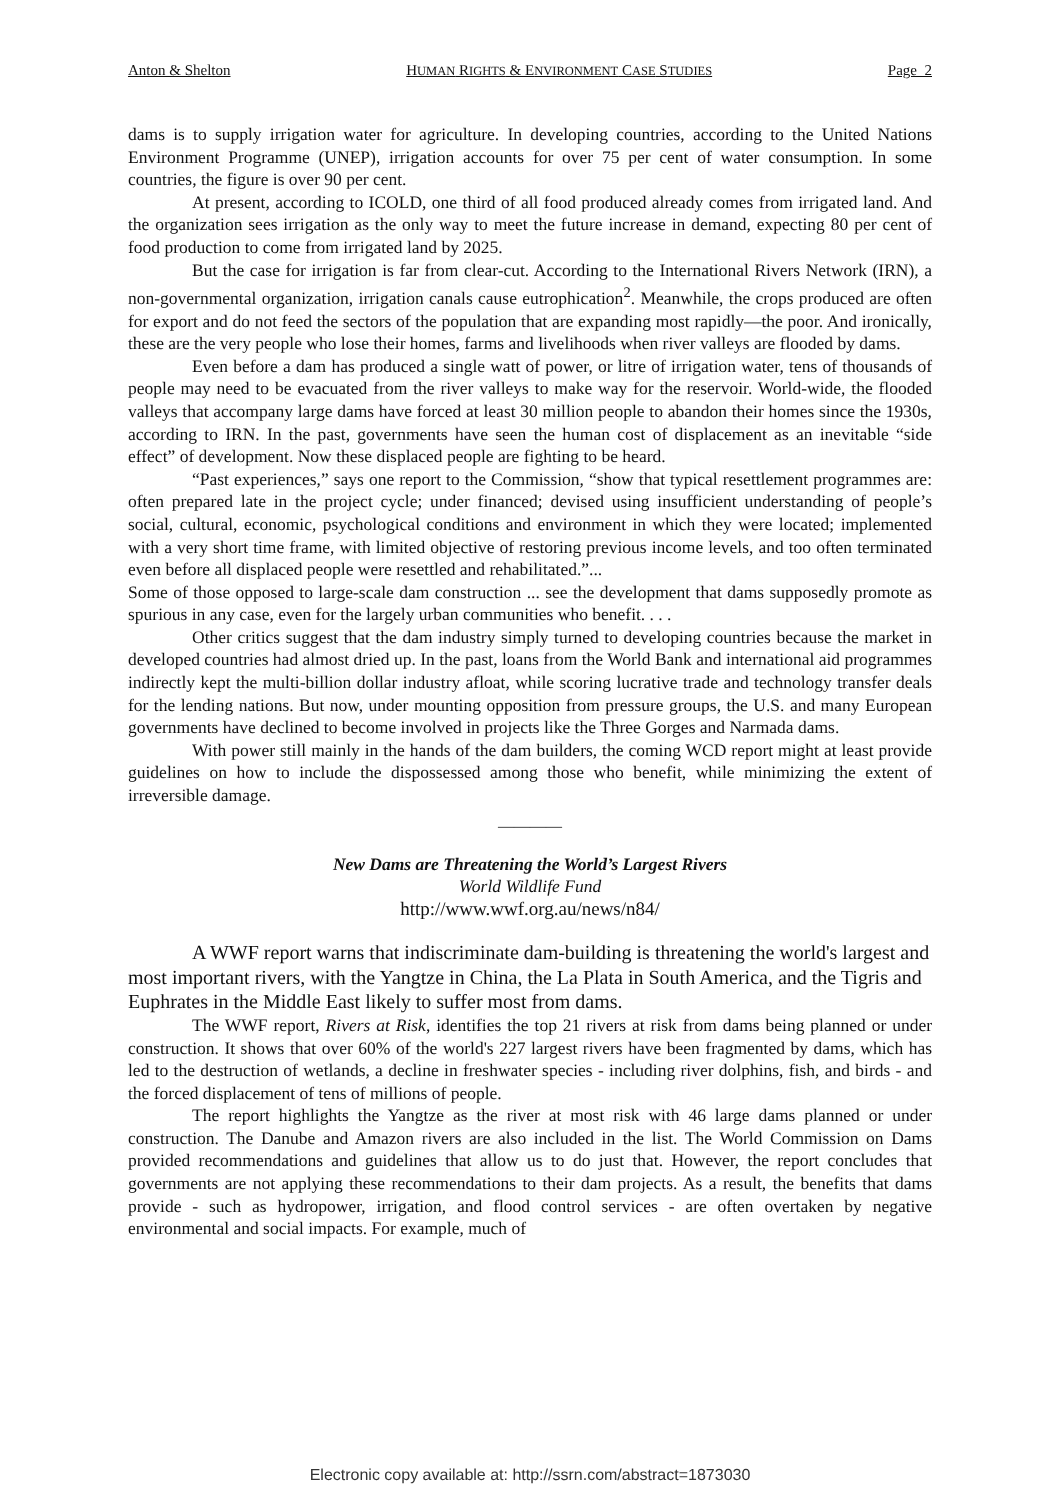Anton & Shelton HUMAN RIGHTS & ENVIRONMENT CASE STUDIES Page 2
dams is to supply irrigation water for agriculture. In developing countries, according to the United Nations Environment Programme (UNEP), irrigation accounts for over 75 per cent of water consumption. In some countries, the figure is over 90 per cent.
At present, according to ICOLD, one third of all food produced already comes from irrigated land. And the organization sees irrigation as the only way to meet the future increase in demand, expecting 80 per cent of food production to come from irrigated land by 2025.
But the case for irrigation is far from clear-cut. According to the International Rivers Network (IRN), a non-governmental organization, irrigation canals cause eutrophication<sup>2</sup>. Meanwhile, the crops produced are often for export and do not feed the sectors of the population that are expanding most rapidly—the poor. And ironically, these are the very people who lose their homes, farms and livelihoods when river valleys are flooded by dams.
Even before a dam has produced a single watt of power, or litre of irrigation water, tens of thousands of people may need to be evacuated from the river valleys to make way for the reservoir. World-wide, the flooded valleys that accompany large dams have forced at least 30 million people to abandon their homes since the 1930s, according to IRN. In the past, governments have seen the human cost of displacement as an inevitable “side effect” of development. Now these displaced people are fighting to be heard.
“Past experiences,” says one report to the Commission, “show that typical resettlement programmes are: often prepared late in the project cycle; under financed; devised using insufficient understanding of people’s social, cultural, economic, psychological conditions and environment in which they were located; implemented with a very short time frame, with limited objective of restoring previous income levels, and too often terminated even before all displaced people were resettled and rehabilitated.”...
Some of those opposed to large-scale dam construction ... see the development that dams supposedly promote as spurious in any case, even for the largely urban communities who benefit. . . .
Other critics suggest that the dam industry simply turned to developing countries because the market in developed countries had almost dried up. In the past, loans from the World Bank and international aid programmes indirectly kept the multi-billion dollar industry afloat, while scoring lucrative trade and technology transfer deals for the lending nations. But now, under mounting opposition from pressure groups, the U.S. and many European governments have declined to become involved in projects like the Three Gorges and Narmada dams.
With power still mainly in the hands of the dam builders, the coming WCD report might at least provide guidelines on how to include the dispossessed among those who benefit, while minimizing the extent of irreversible damage.
————
New Dams are Threatening the World’s Largest Rivers
World Wildlife Fund
http://www.wwf.org.au/news/n84/
A WWF report warns that indiscriminate dam-building is threatening the world's largest and most important rivers, with the Yangtze in China, the La Plata in South America, and the Tigris and Euphrates in the Middle East likely to suffer most from dams.
The WWF report, Rivers at Risk, identifies the top 21 rivers at risk from dams being planned or under construction. It shows that over 60% of the world's 227 largest rivers have been fragmented by dams, which has led to the destruction of wetlands, a decline in freshwater species - including river dolphins, fish, and birds - and the forced displacement of tens of millions of people.
The report highlights the Yangtze as the river at most risk with 46 large dams planned or under construction. The Danube and Amazon rivers are also included in the list. The World Commission on Dams provided recommendations and guidelines that allow us to do just that. However, the report concludes that governments are not applying these recommendations to their dam projects. As a result, the benefits that dams provide - such as hydropower, irrigation, and flood control services - are often overtaken by negative environmental and social impacts. For example, much of
Electronic copy available at: http://ssrn.com/abstract=1873030